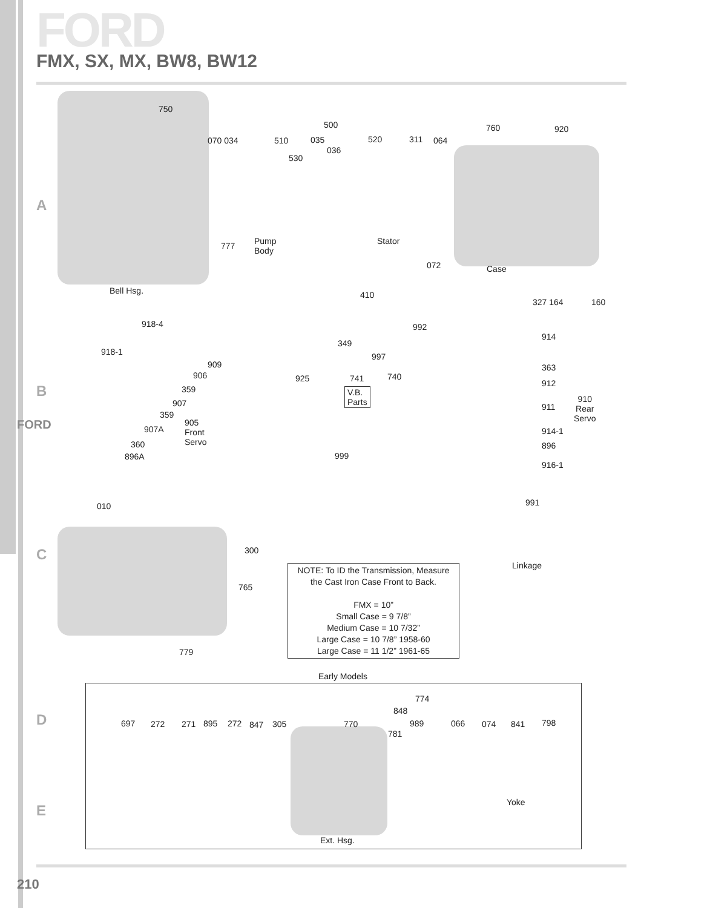FORD
FMX, SX, MX, BW8, BW12
A
B
C
D
E
FORD
750
070 034
500
510 035
036
530
520 311 064
760 920
777
Pump
Body
Stator
072 Case
Bell Hsg. 410
327 164 160
918-4
918-1
909
906
359
907
359
907A
360
896A
905
Front
Servo
992
349
997
925 741
V.B.
Parts
740
914
363
912
911
914-1
896
916-1
910
Rear
Servo
999
010 991
Linkage
300
765
779
NOTE: To ID the Transmission, Measure
the Cast Iron Case Front to Back.
FMX = 10”
Small Case = 9 7/8”
Medium Case = 10 7/32”
Large Case = 10 7/8” 1958-60
Large Case = 11 1/2” 1961-65
Early Models
774
848
781
697 272 271 895 272 847 305 770 989 066 074 841 798
Yoke
Ext. Hsg.
210